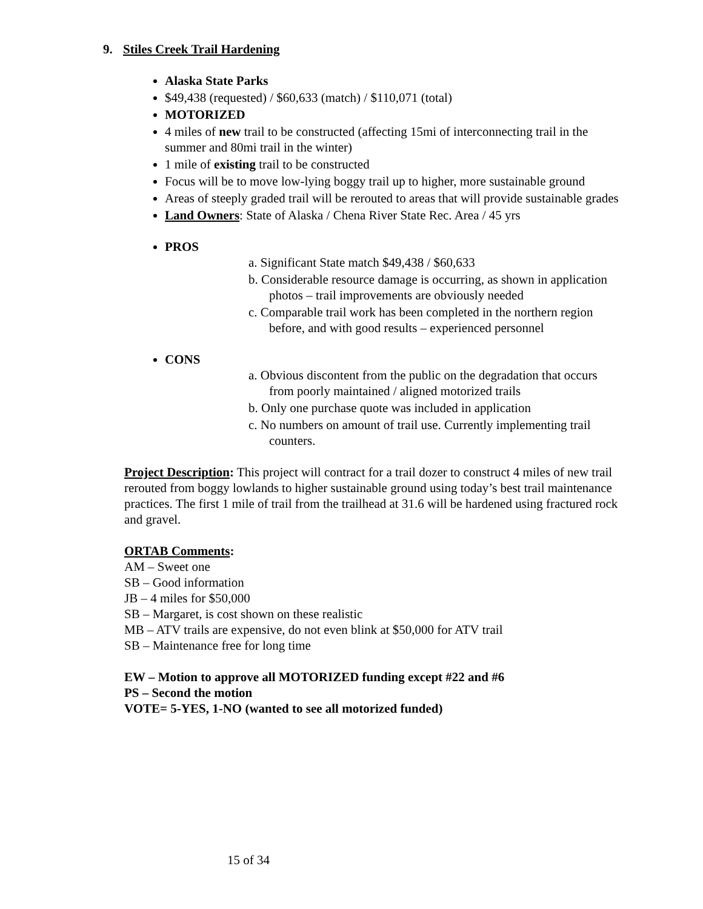9. Stiles Creek Trail Hardening
Alaska State Parks
$49,438 (requested) / $60,633 (match) / $110,071 (total)
MOTORIZED
4 miles of new trail to be constructed (affecting 15mi of interconnecting trail in the summer and 80mi trail in the winter)
1 mile of existing trail to be constructed
Focus will be to move low-lying boggy trail up to higher, more sustainable ground
Areas of steeply graded trail will be rerouted to areas that will provide sustainable grades
Land Owners: State of Alaska / Chena River State Rec. Area / 45 yrs
PROS
a. Significant State match $49,438 / $60,633
b. Considerable resource damage is occurring, as shown in application photos – trail improvements are obviously needed
c. Comparable trail work has been completed in the northern region before, and with good results – experienced personnel
CONS
a. Obvious discontent from the public on the degradation that occurs from poorly maintained / aligned motorized trails
b. Only one purchase quote was included in application
c. No numbers on amount of trail use. Currently implementing trail counters.
Project Description: This project will contract for a trail dozer to construct 4 miles of new trail rerouted from boggy lowlands to higher sustainable ground using today’s best trail maintenance practices. The first 1 mile of trail from the trailhead at 31.6 will be hardened using fractured rock and gravel.
ORTAB Comments:
AM – Sweet one
SB – Good information
JB – 4 miles for $50,000
SB – Margaret, is cost shown on these realistic
MB – ATV trails are expensive, do not even blink at $50,000 for ATV trail
SB – Maintenance free for long time
EW – Motion to approve all MOTORIZED funding except #22 and #6
PS – Second the motion
VOTE= 5-YES, 1-NO (wanted to see all motorized funded)
15 of 34